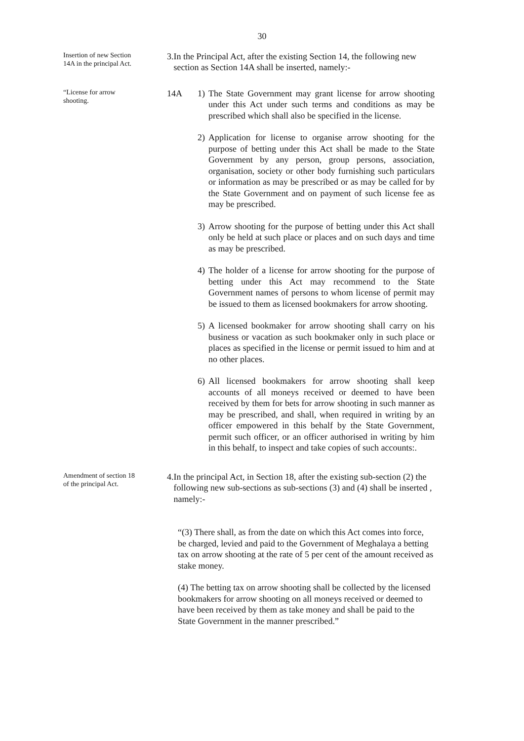30
Insertion of new Section 14A in the principal Act.
3. In the Principal Act, after the existing Section 14, the following new section as Section 14A shall be inserted, namely:-
“License for arrow shooting.
14A 1)
The State Government may grant license for arrow shooting under this Act under such terms and conditions as may be prescribed which shall also be specified in the license.
2)
Application for license to organise arrow shooting for the purpose of betting under this Act shall be made to the State Government by any person, group persons, association, organisation, society or other body furnishing such particulars or information as may be prescribed or as may be called for by the State Government and on payment of such license fee as may be prescribed.
3)
Arrow shooting for the purpose of betting under this Act shall only be held at such place or places and on such days and time as may be prescribed.
4)
The holder of a license for arrow shooting for the purpose of betting under this Act may recommend to the State Government names of persons to whom license of permit may be issued to them as licensed bookmakers for arrow shooting.
5)
A licensed bookmaker for arrow shooting shall carry on his business or vacation as such bookmaker only in such place or places as specified in the license or permit issued to him and at no other places.
6)
All licensed bookmakers for arrow shooting shall keep accounts of all moneys received or deemed to have been received by them for bets for arrow shooting in such manner as may be prescribed, and shall, when required in writing by an officer empowered in this behalf by the State Government, permit such officer, or an officer authorised in writing by him in this behalf, to inspect and take copies of such accounts:.
Amendment of section 18 of the principal Act.
4. In the principal Act, in Section 18, after the existing sub-section (2) the following new sub-sections as sub-sections (3) and (4) shall be inserted , namely:-
“(3) There shall, as from the date on which this Act comes into force, be charged, levied and paid to the Government of Meghalaya a betting tax on arrow shooting at the rate of 5 per cent of the amount received as stake money.
(4) The betting tax on arrow shooting shall be collected by the licensed bookmakers for arrow shooting on all moneys received or deemed to have been received by them as take money and shall be paid to the State Government in the manner prescribed.”